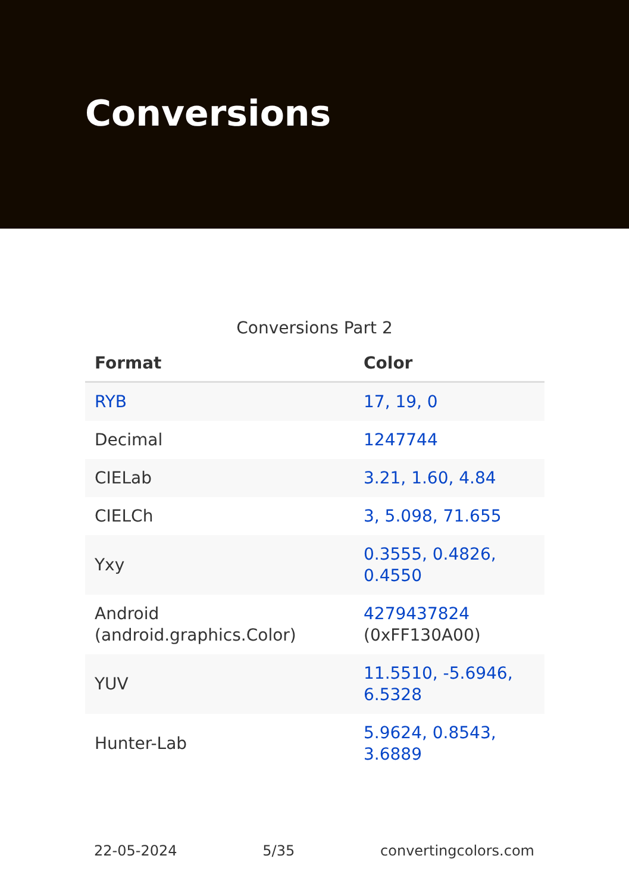Conversions
Conversions Part 2
| Format | Color |
| --- | --- |
| RYB | 17, 19, 0 |
| Decimal | 1247744 |
| CIELab | 3.21, 1.60, 4.84 |
| CIELCh | 3, 5.098, 71.655 |
| Yxy | 0.3555, 0.4826, 0.4550 |
| Android (android.graphics.Color) | 4279437824 (0xFF130A00) |
| YUV | 11.5510, -5.6946, 6.5328 |
| Hunter-Lab | 5.9624, 0.8543, 3.6889 |
22-05-2024 5/35 convertingcolors.com